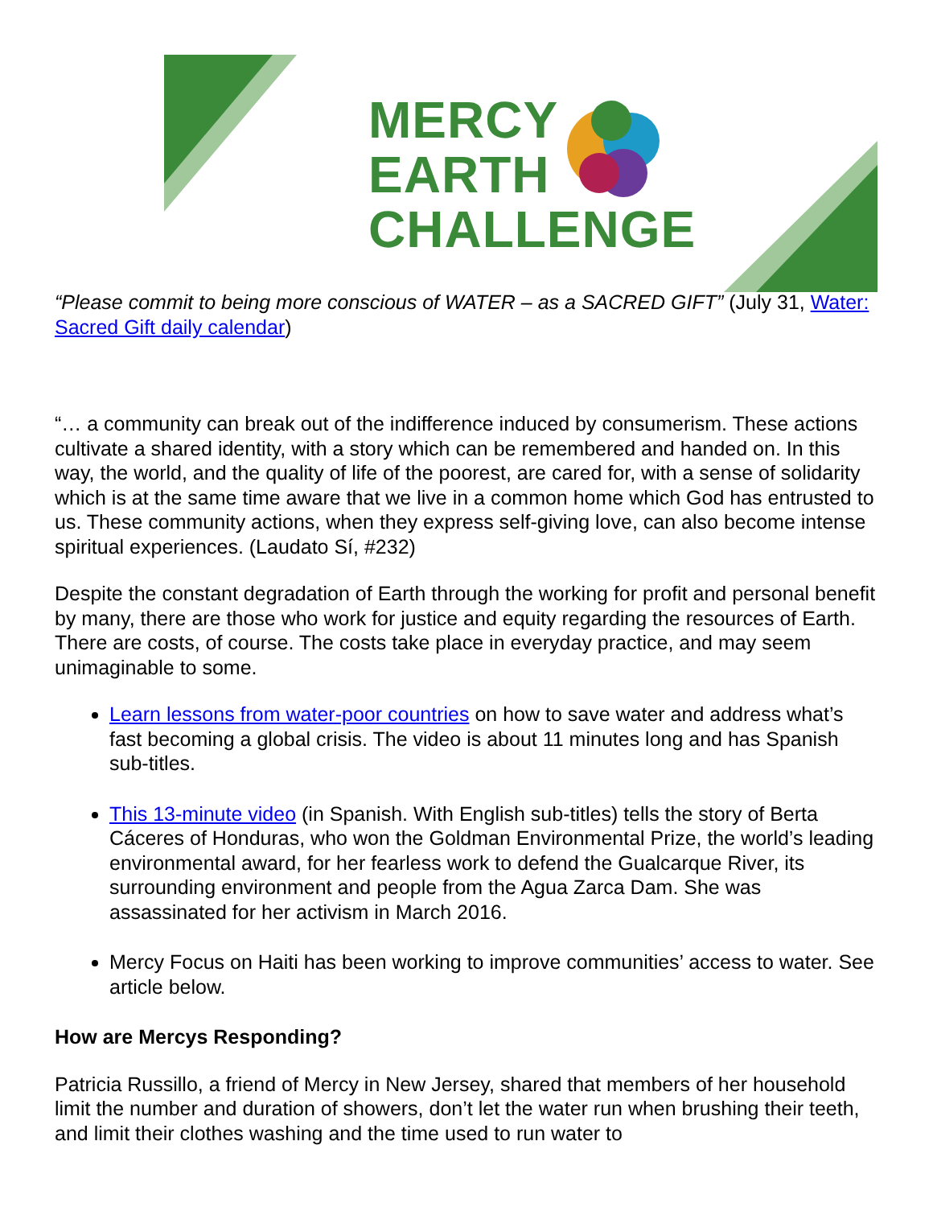MERCY
EARTH
CHALLENGE
“Please commit to being more conscious of WATER – as a SACRED GIFT” (July 31, Water: Sacred Gift daily calendar)
“… a community can break out of the indifference induced by consumerism. These actions cultivate a shared identity, with a story which can be remembered and handed on. In this way, the world, and the quality of life of the poorest, are cared for, with a sense of solidarity which is at the same time aware that we live in a common home which God has entrusted to us. These community actions, when they express self-giving love, can also become intense spiritual experiences. (Laudato Sí, #232)
Despite the constant degradation of Earth through the working for profit and personal benefit by many, there are those who work for justice and equity regarding the resources of Earth. There are costs, of course. The costs take place in everyday practice, and may seem unimaginable to some.
Learn lessons from water-poor countries on how to save water and address what’s fast becoming a global crisis. The video is about 11 minutes long and has Spanish sub-titles.
This 13-minute video (in Spanish. With English sub-titles) tells the story of Berta Cáceres of Honduras, who won the Goldman Environmental Prize, the world’s leading environmental award, for her fearless work to defend the Gualcarque River, its surrounding environment and people from the Agua Zarca Dam. She was assassinated for her activism in March 2016.
Mercy Focus on Haiti has been working to improve communities’ access to water. See article below.
How are Mercys Responding?
Patricia Russillo, a friend of Mercy in New Jersey, shared that members of her household limit the number and duration of showers, don’t let the water run when brushing their teeth, and limit their clothes washing and the time used to run water to